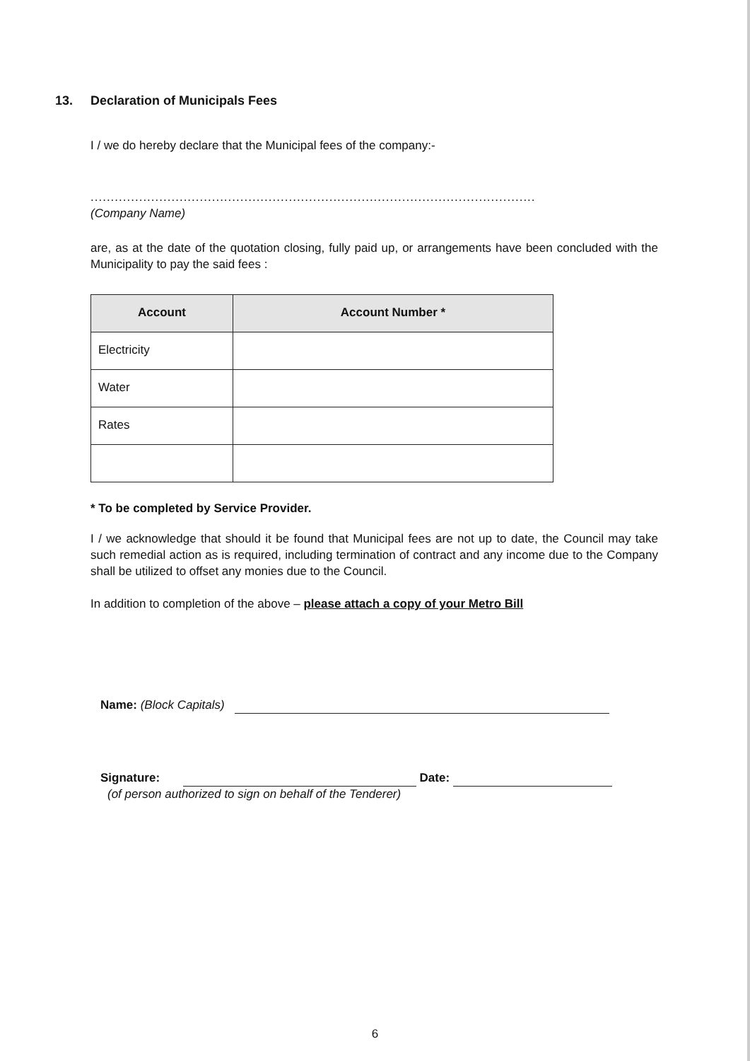13. Declaration of Municipals Fees
I / we do hereby declare that the Municipal fees of the company:-
..............................................................................................................
(Company Name)
are, as at the date of the quotation closing, fully paid up, or arrangements have been concluded with the Municipality to pay the said fees :
| Account | Account Number * |
| --- | --- |
| Electricity | |
| Water | |
| Rates | |
* To be completed by Service Provider.
I / we acknowledge that should it be found that Municipal fees are not up to date, the Council may take such remedial action as is required, including termination of contract and any income due to the Company shall be utilized to offset any monies due to the Council.
In addition to completion of the above – please attach a copy of your Metro Bill
Name: (Block Capitals)
Signature: Date:
(of person authorized to sign on behalf of the Tenderer)
6